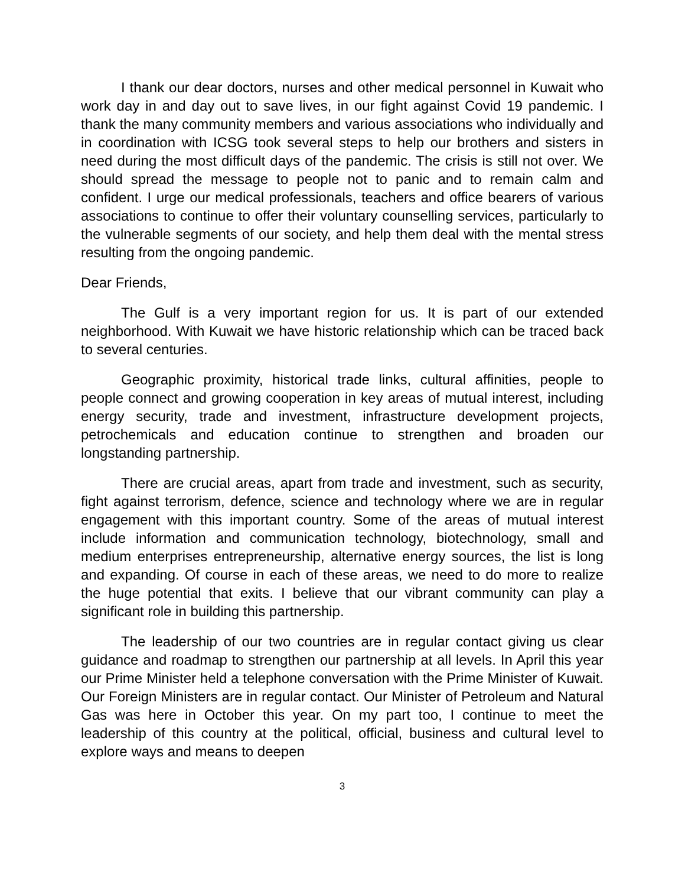I thank our dear doctors, nurses and other medical personnel in Kuwait who work day in and day out to save lives, in our fight against Covid 19 pandemic. I thank the many community members and various associations who individually and in coordination with ICSG took several steps to help our brothers and sisters in need during the most difficult days of the pandemic. The crisis is still not over. We should spread the message to people not to panic and to remain calm and confident. I urge our medical professionals, teachers and office bearers of various associations to continue to offer their voluntary counselling services, particularly to the vulnerable segments of our society, and help them deal with the mental stress resulting from the ongoing pandemic.
Dear Friends,
The Gulf is a very important region for us. It is part of our extended neighborhood. With Kuwait we have historic relationship which can be traced back to several centuries.
Geographic proximity, historical trade links, cultural affinities, people to people connect and growing cooperation in key areas of mutual interest, including energy security, trade and investment, infrastructure development projects, petrochemicals and education continue to strengthen and broaden our longstanding partnership.
There are crucial areas, apart from trade and investment, such as security, fight against terrorism, defence, science and technology where we are in regular engagement with this important country. Some of the areas of mutual interest include information and communication technology, biotechnology, small and medium enterprises entrepreneurship, alternative energy sources, the list is long and expanding. Of course in each of these areas, we need to do more to realize the huge potential that exits. I believe that our vibrant community can play a significant role in building this partnership.
The leadership of our two countries are in regular contact giving us clear guidance and roadmap to strengthen our partnership at all levels. In April this year our Prime Minister held a telephone conversation with the Prime Minister of Kuwait. Our Foreign Ministers are in regular contact. Our Minister of Petroleum and Natural Gas was here in October this year. On my part too, I continue to meet the leadership of this country at the political, official, business and cultural level to explore ways and means to deepen
3